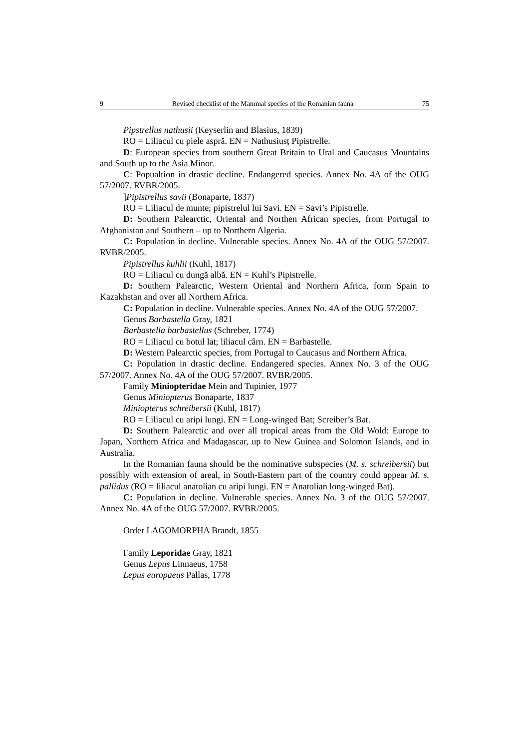9 Revised checklist of the Mammal species of the Romanian fauna 75
Pipstrellus nathusii (Keyserlin and Blasius, 1839)
RO = Liliacul cu piele aspră. EN = Nathusiusț Pipistrelle.
D: European species from southern Great Britain to Ural and Caucasus Mountains and South up to the Asia Minor.
C: Popualtion in drastic decline. Endangered species. Annex No. 4A of the OUG 57/2007. RVBR/2005.
]Pipistrellus savii (Bonaparte, 1837)
RO = Liliacul de munte; pipistrelul lui Savi. EN = Savi’s Pipistrelle.
D: Southern Palearctic, Oriental and Northen African species, from Portugal to Afghanistan and Southern – up to Northern Algeria.
C: Population in decline. Vulnerable species. Annex No. 4A of the OUG 57/2007. RVBR/2005.
Pipistrellus kuhlii (Kuhl, 1817)
RO = Liliacul cu dungă albă. EN = Kuhl’s Pipistrelle.
D: Southern Palearctic, Western Oriental and Northern Africa, form Spain to Kazakhstan and over all Northern Africa.
C: Population in decline. Vulnerable species. Annex No. 4A of the OUG 57/2007.
Genus Barbastella Gray, 1821
Barbastella barbastellus (Schreber, 1774)
RO = Liliacul cu botul lat; liliacul cârn. EN = Barbastelle.
D: Western Palearctic species, from Portugal to Caucasus and Northern Africa.
C: Population in drastic decline. Endangered species. Annex No. 3 of the OUG 57/2007. Annex No. 4A of the OUG 57/2007. RVBR/2005.
Family Miniopteridae Mein and Tupinier, 1977
Genus Miniopterus Bonaparte, 1837
Miniopterus schreibersii (Kuhl, 1817)
RO = Liliacul cu aripi lungi. EN = Long-winged Bat; Screiber’s Bat.
D: Southern Palearctic and over all tropical areas from the Old Wold: Europe to Japan, Northern Africa and Madagascar, up to New Guinea and Solomon Islands, and in Australia.
In the Romanian fauna should be the nominative subspecies (M. s. schreibersii) but possibly with extension of areal, in South-Eastern part of the country could appear M. s. pallidus (RO = liliacul anatolian cu aripi lungi. EN = Anatolian long-winged Bat).
C: Population in decline. Vulnerable species. Annex No. 3 of the OUG 57/2007. Annex No. 4A of the OUG 57/2007. RVBR/2005.
Order LAGOMORPHA Brandt, 1855
Family Leporidae Gray, 1821
Genus Lepus Linnaeus, 1758
Lepus europaeus Pallas, 1778